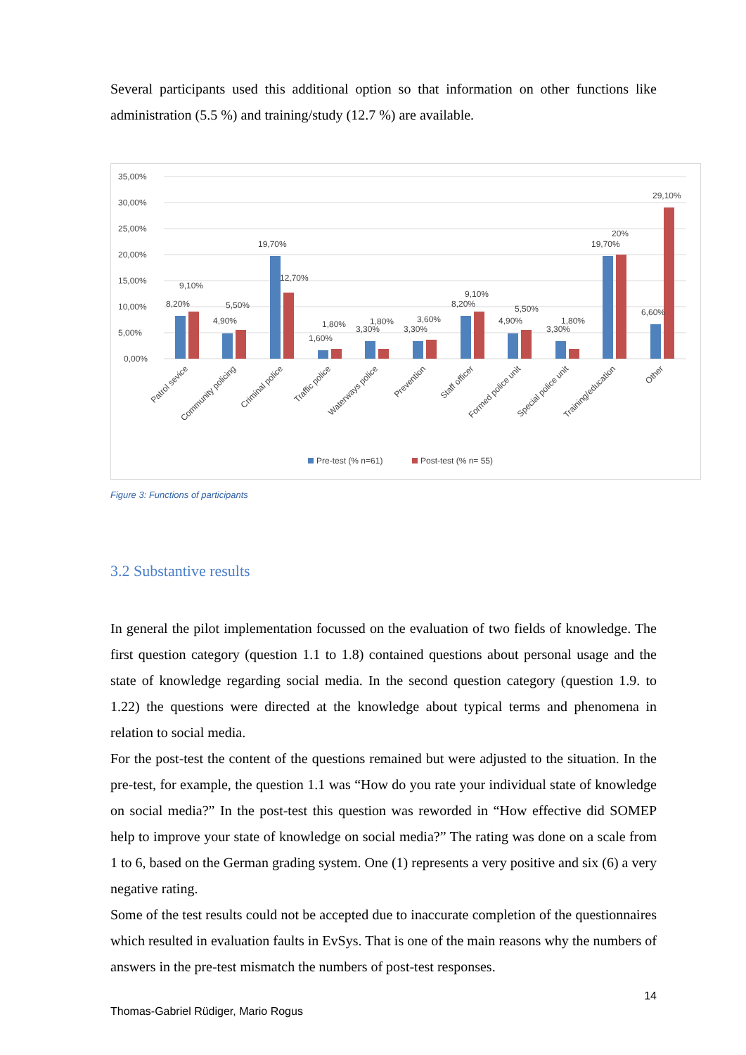Several participants used this additional option so that information on other functions like administration (5.5 %) and training/study (12.7 %) are available.
35,00%
30,00%
25,00%
20,00%
15,00%
10,00%
5,00%
0,00%
8,20%
9,10%
4,90%
5,50%
19,70%
12,70%
1,60%
1,80%
3,30%
1,80%
3,30%
3,60%
8,20%
9,10%
4,90%
5,50%
3,30%
1,80%
19,70%
20%
6,60%
29,10%
Patrol sevice
Community policing
Criminal police
Traffic police
Waterways police
Prevention
Staff officer
Formed police unit
Special police unit
Training/education
Other
Pre-test (% n=61)
Post-test (% n= 55)
Figure 3: Functions of participants
3.2 Substantive results
In general the pilot implementation focussed on the evaluation of two fields of knowledge. The first question category (question 1.1 to 1.8) contained questions about personal usage and the state of knowledge regarding social media. In the second question category (question 1.9. to 1.22) the questions were directed at the knowledge about typical terms and phenomena in relation to social media.
For the post-test the content of the questions remained but were adjusted to the situation. In the pre-test, for example, the question 1.1 was “How do you rate your individual state of knowledge on social media?” In the post-test this question was reworded in “How effective did SOMEP help to improve your state of knowledge on social media?” The rating was done on a scale from 1 to 6, based on the German grading system. One (1) represents a very positive and six (6) a very negative rating.
Some of the test results could not be accepted due to inaccurate completion of the questionnaires which resulted in evaluation faults in EvSys. That is one of the main reasons why the numbers of answers in the pre-test mismatch the numbers of post-test responses.
14
Thomas-Gabriel Rüdiger, Mario Rogus